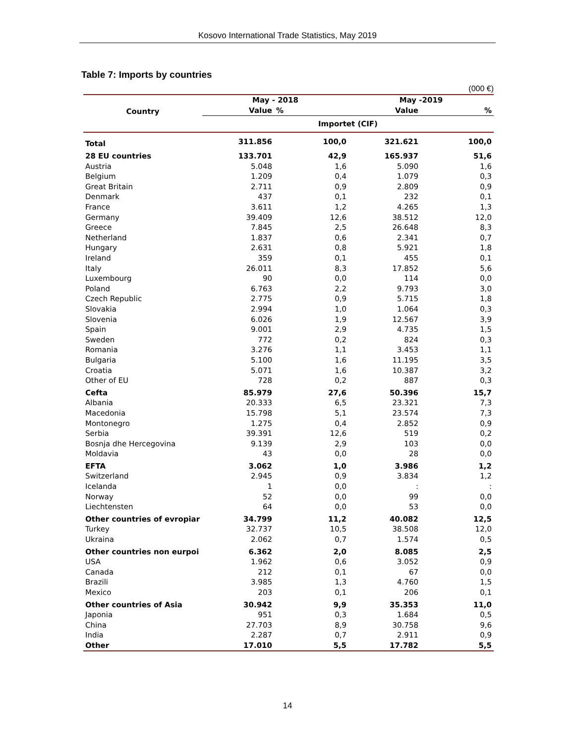Kosovo International Trade Statistics, May 2019
Table 7: Imports by countries
(000 €)
| Country | May - 2018 | | May -2019 | |
| --- | --- | --- | --- | --- |
| | Value | % | Value | % |
| | Importet (CIF) | | | |
| Total | 311.856 | 100,0 | 321.621 | 100,0 |
| 28 EU countries | 133.701 | 42,9 | 165.937 | 51,6 |
| Austria | 5.048 | 1,6 | 5.090 | 1,6 |
| Belgium | 1.209 | 0,4 | 1.079 | 0,3 |
| Great Britain | 2.711 | 0,9 | 2.809 | 0,9 |
| Denmark | 437 | 0,1 | 232 | 0,1 |
| France | 3.611 | 1,2 | 4.265 | 1,3 |
| Germany | 39.409 | 12,6 | 38.512 | 12,0 |
| Greece | 7.845 | 2,5 | 26.648 | 8,3 |
| Netherland | 1.837 | 0,6 | 2.341 | 0,7 |
| Hungary | 2.631 | 0,8 | 5.921 | 1,8 |
| Ireland | 359 | 0,1 | 455 | 0,1 |
| Italy | 26.011 | 8,3 | 17.852 | 5,6 |
| Luxembourg | 90 | 0,0 | 114 | 0,0 |
| Poland | 6.763 | 2,2 | 9.793 | 3,0 |
| Czech Republic | 2.775 | 0,9 | 5.715 | 1,8 |
| Slovakia | 2.994 | 1,0 | 1.064 | 0,3 |
| Slovenia | 6.026 | 1,9 | 12.567 | 3,9 |
| Spain | 9.001 | 2,9 | 4.735 | 1,5 |
| Sweden | 772 | 0,2 | 824 | 0,3 |
| Romania | 3.276 | 1,1 | 3.453 | 1,1 |
| Bulgaria | 5.100 | 1,6 | 11.195 | 3,5 |
| Croatia | 5.071 | 1,6 | 10.387 | 3,2 |
| Other of EU | 728 | 0,2 | 887 | 0,3 |
| Cefta | 85.979 | 27,6 | 50.396 | 15,7 |
| Albania | 20.333 | 6,5 | 23.321 | 7,3 |
| Macedonia | 15.798 | 5,1 | 23.574 | 7,3 |
| Montonegro | 1.275 | 0,4 | 2.852 | 0,9 |
| Serbia | 39.391 | 12,6 | 519 | 0,2 |
| Bosnja dhe Hercegovina | 9.139 | 2,9 | 103 | 0,0 |
| Moldavia | 43 | 0,0 | 28 | 0,0 |
| EFTA | 3.062 | 1,0 | 3.986 | 1,2 |
| Switzerland | 2.945 | 0,9 | 3.834 | 1,2 |
| Icelanda | 1 | 0,0 | : | : |
| Norway | 52 | 0,0 | 99 | 0,0 |
| Liechtensten | 64 | 0,0 | 53 | 0,0 |
| Other countries of evropiar | 34.799 | 11,2 | 40.082 | 12,5 |
| Turkey | 32.737 | 10,5 | 38.508 | 12,0 |
| Ukraina | 2.062 | 0,7 | 1.574 | 0,5 |
| Other countries non eurpoi | 6.362 | 2,0 | 8.085 | 2,5 |
| USA | 1.962 | 0,6 | 3.052 | 0,9 |
| Canada | 212 | 0,1 | 67 | 0,0 |
| Brazili | 3.985 | 1,3 | 4.760 | 1,5 |
| Mexico | 203 | 0,1 | 206 | 0,1 |
| Other countries of Asia | 30.942 | 9,9 | 35.353 | 11,0 |
| Japonia | 951 | 0,3 | 1.684 | 0,5 |
| China | 27.703 | 8,9 | 30.758 | 9,6 |
| India | 2.287 | 0,7 | 2.911 | 0,9 |
| Other | 17.010 | 5,5 | 17.782 | 5,5 |
14